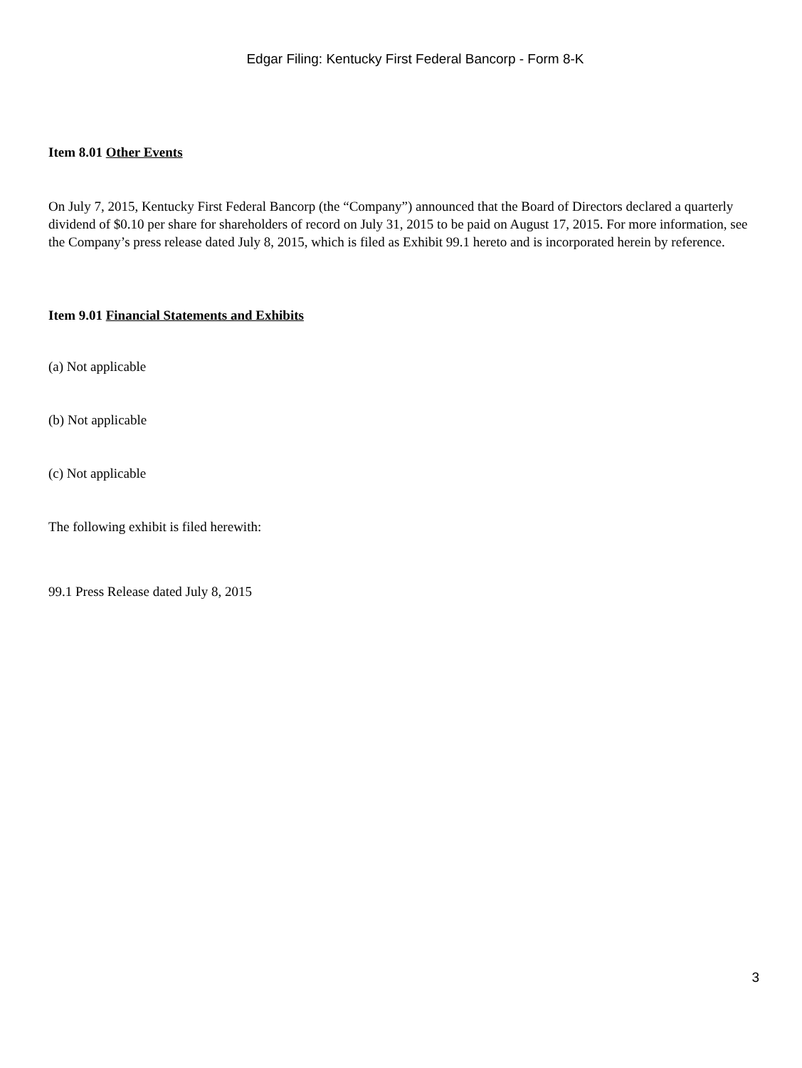Edgar Filing: Kentucky First Federal Bancorp - Form 8-K
Item 8.01 Other Events
On July 7, 2015, Kentucky First Federal Bancorp (the “Company”) announced that the Board of Directors declared a quarterly dividend of $0.10 per share for shareholders of record on July 31, 2015 to be paid on August 17, 2015. For more information, see the Company’s press release dated July 8, 2015, which is filed as Exhibit 99.1 hereto and is incorporated herein by reference.
Item 9.01 Financial Statements and Exhibits
(a) Not applicable
(b) Not applicable
(c) Not applicable
The following exhibit is filed herewith:
99.1 Press Release dated July 8, 2015
3